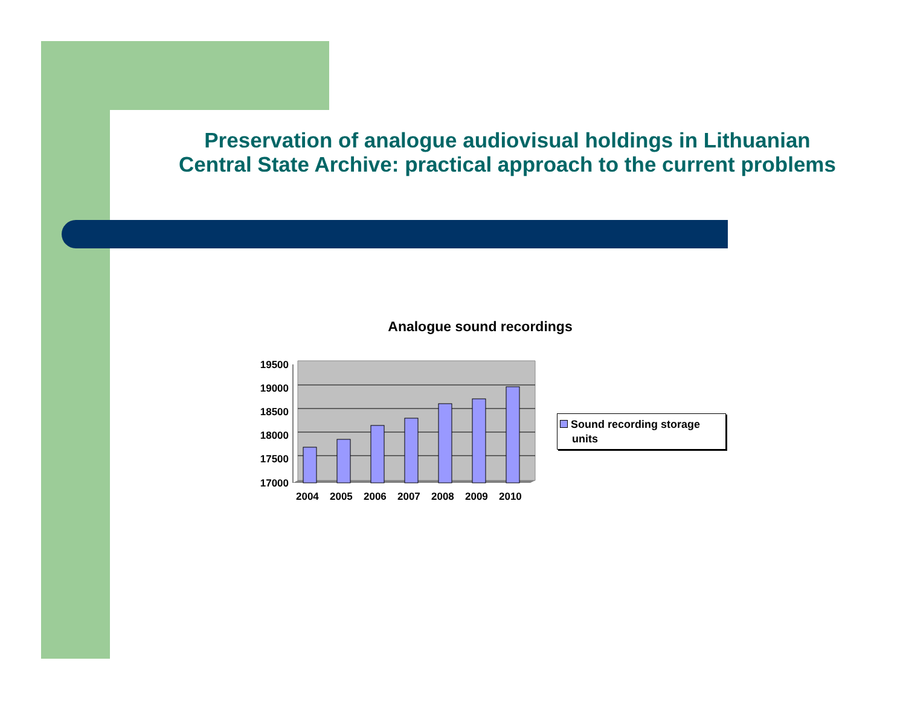Preservation of analogue audiovisual holdings in Lithuanian Central State Archive: practical approach to the current problems
Analogue sound recordings
19500
19000
18500
18000
17500
17000
2004
2005
2006
2007
2008
2009
2010
Sound recording storage
units